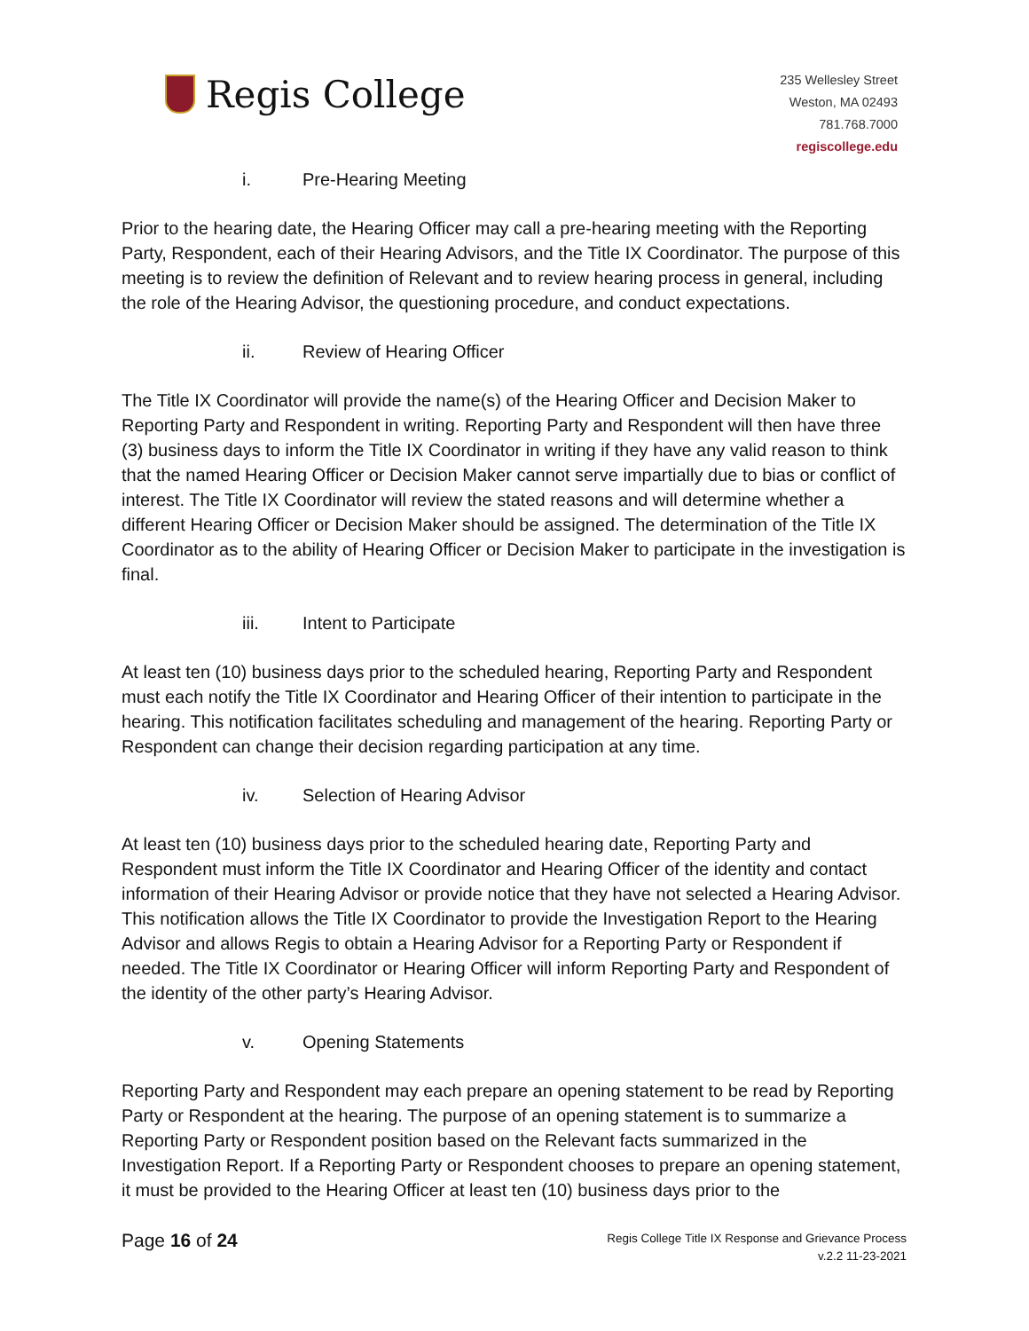Regis College
235 Wellesley Street
Weston, MA 02493
781.768.7000
regiscollege.edu
i. Pre-Hearing Meeting
Prior to the hearing date, the Hearing Officer may call a pre-hearing meeting with the Reporting Party, Respondent, each of their Hearing Advisors, and the Title IX Coordinator. The purpose of this meeting is to review the definition of Relevant and to review hearing process in general, including the role of the Hearing Advisor, the questioning procedure, and conduct expectations.
ii. Review of Hearing Officer
The Title IX Coordinator will provide the name(s) of the Hearing Officer and Decision Maker to Reporting Party and Respondent in writing. Reporting Party and Respondent will then have three (3) business days to inform the Title IX Coordinator in writing if they have any valid reason to think that the named Hearing Officer or Decision Maker cannot serve impartially due to bias or conflict of interest. The Title IX Coordinator will review the stated reasons and will determine whether a different Hearing Officer or Decision Maker should be assigned. The determination of the Title IX Coordinator as to the ability of Hearing Officer or Decision Maker to participate in the investigation is final.
iii. Intent to Participate
At least ten (10) business days prior to the scheduled hearing, Reporting Party and Respondent must each notify the Title IX Coordinator and Hearing Officer of their intention to participate in the hearing. This notification facilitates scheduling and management of the hearing. Reporting Party or Respondent can change their decision regarding participation at any time.
iv. Selection of Hearing Advisor
At least ten (10) business days prior to the scheduled hearing date, Reporting Party and Respondent must inform the Title IX Coordinator and Hearing Officer of the identity and contact information of their Hearing Advisor or provide notice that they have not selected a Hearing Advisor. This notification allows the Title IX Coordinator to provide the Investigation Report to the Hearing Advisor and allows Regis to obtain a Hearing Advisor for a Reporting Party or Respondent if needed. The Title IX Coordinator or Hearing Officer will inform Reporting Party and Respondent of the identity of the other party’s Hearing Advisor.
v. Opening Statements
Reporting Party and Respondent may each prepare an opening statement to be read by Reporting Party or Respondent at the hearing. The purpose of an opening statement is to summarize a Reporting Party or Respondent position based on the Relevant facts summarized in the Investigation Report. If a Reporting Party or Respondent chooses to prepare an opening statement, it must be provided to the Hearing Officer at least ten (10) business days prior to the
Page 16 of 24
Regis College Title IX Response and Grievance Process
v.2.2 11-23-2021